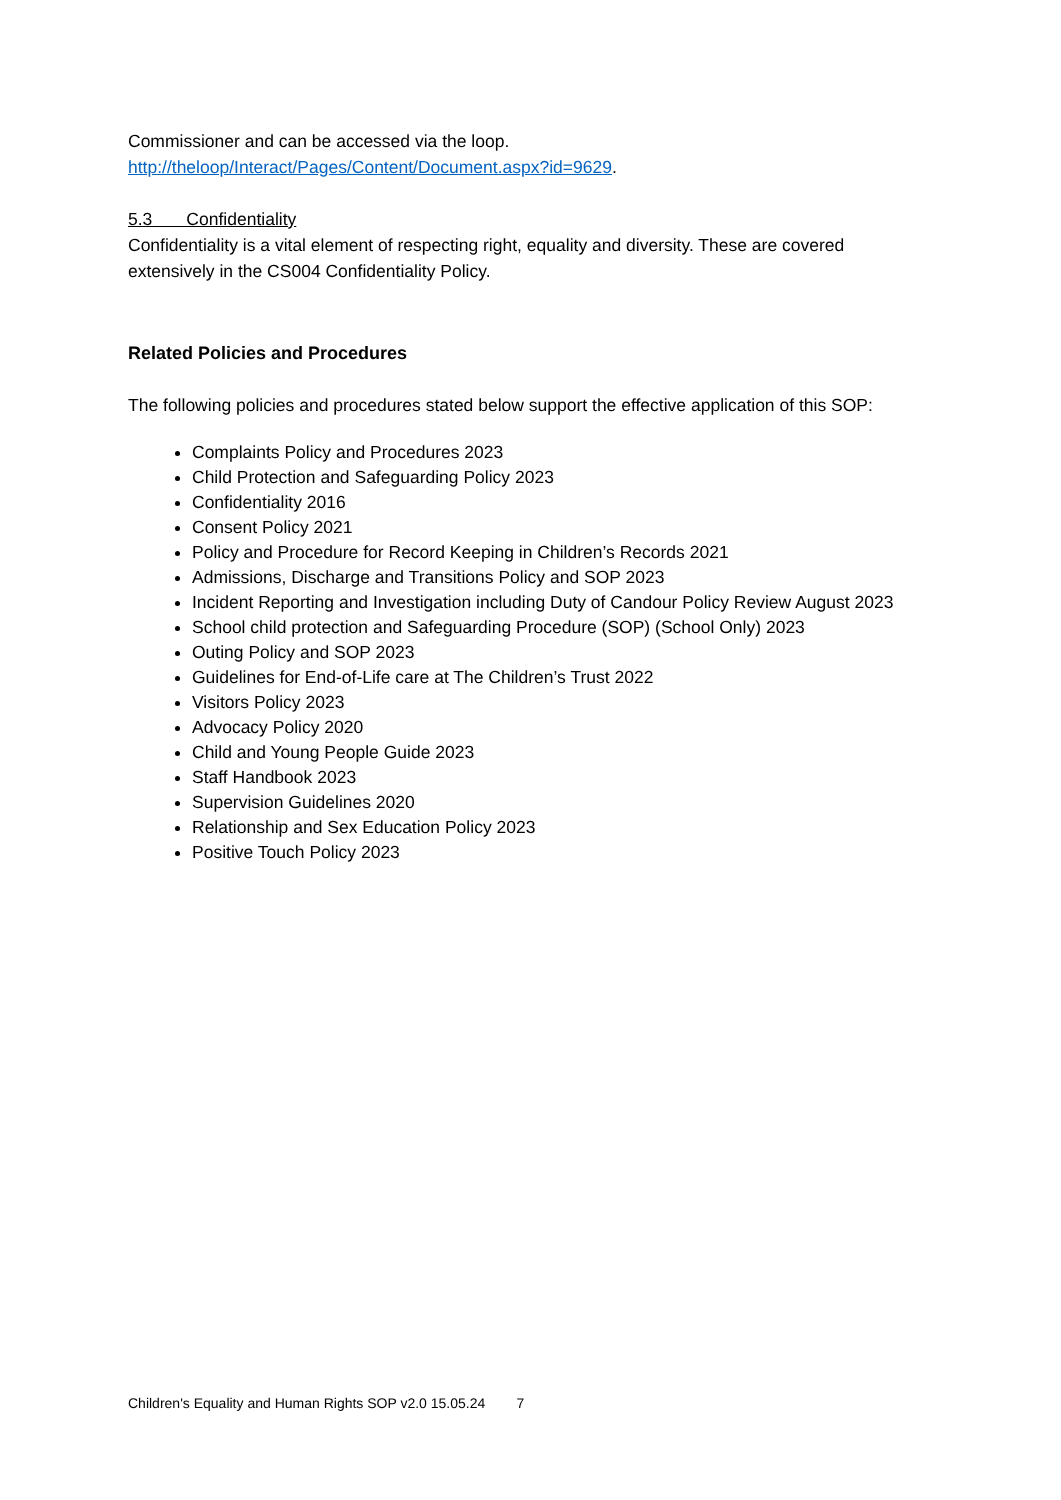Commissioner and can be accessed via the loop.
http://theloop/Interact/Pages/Content/Document.aspx?id=9629.
5.3 Confidentiality
Confidentiality is a vital element of respecting right, equality and diversity. These are covered extensively in the CS004 Confidentiality Policy.
Related Policies and Procedures
The following policies and procedures stated below support the effective application of this SOP:
Complaints Policy and Procedures 2023
Child Protection and Safeguarding Policy 2023
Confidentiality 2016
Consent Policy 2021
Policy and Procedure for Record Keeping in Children’s Records 2021
Admissions, Discharge and Transitions Policy and SOP 2023
Incident Reporting and Investigation including Duty of Candour Policy Review August 2023
School child protection and Safeguarding Procedure (SOP) (School Only) 2023
Outing Policy and SOP 2023
Guidelines for End-of-Life care at The Children’s Trust 2022
Visitors Policy 2023
Advocacy Policy 2020
Child and Young People Guide 2023
Staff Handbook 2023
Supervision Guidelines 2020
Relationship and Sex Education Policy 2023
Positive Touch Policy 2023
Children's Equality and Human Rights SOP v2.0 15.05.24 7